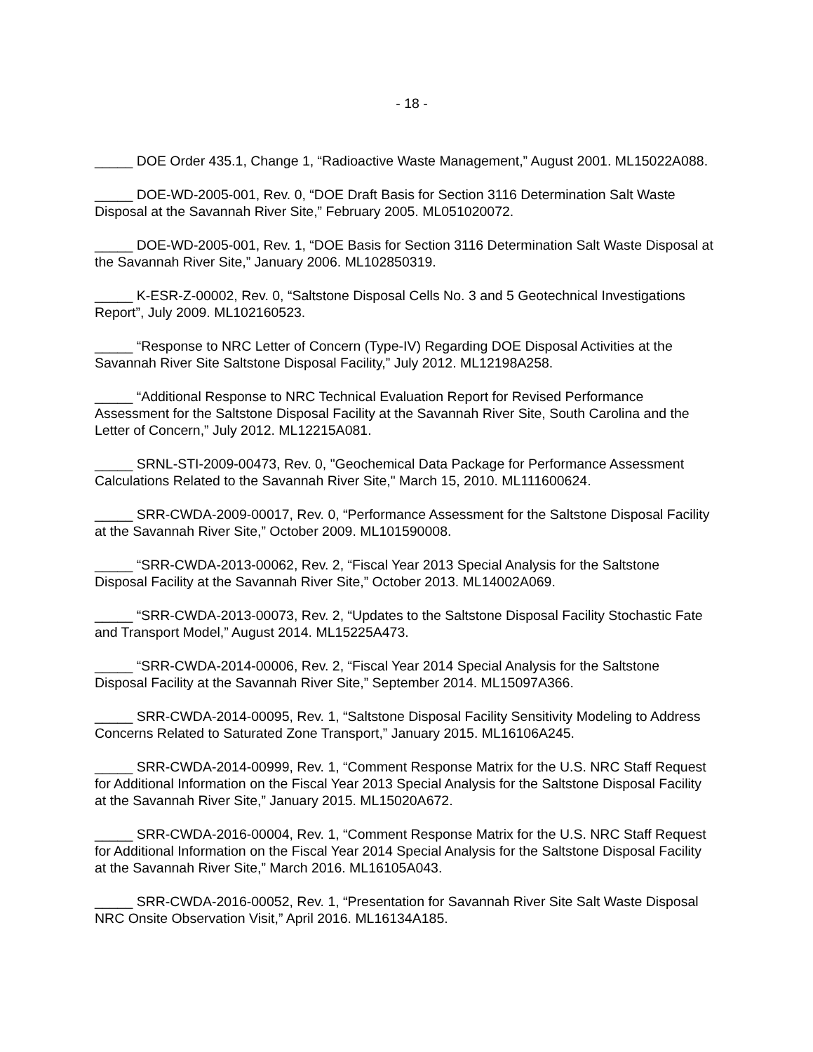- 18 -
_____ DOE Order 435.1, Change 1, “Radioactive Waste Management,” August 2001. ML15022A088.
_____ DOE-WD-2005-001, Rev. 0, “DOE Draft Basis for Section 3116 Determination Salt Waste Disposal at the Savannah River Site,” February 2005. ML051020072.
_____ DOE-WD-2005-001, Rev. 1, “DOE Basis for Section 3116 Determination Salt Waste Disposal at the Savannah River Site,” January 2006. ML102850319.
_____ K-ESR-Z-00002, Rev. 0, “Saltstone Disposal Cells No. 3 and 5 Geotechnical Investigations Report”, July 2009. ML102160523.
_____ “Response to NRC Letter of Concern (Type-IV) Regarding DOE Disposal Activities at the Savannah River Site Saltstone Disposal Facility,” July 2012. ML12198A258.
_____ “Additional Response to NRC Technical Evaluation Report for Revised Performance Assessment for the Saltstone Disposal Facility at the Savannah River Site, South Carolina and the Letter of Concern,” July 2012. ML12215A081.
_____ SRNL-STI-2009-00473, Rev. 0, "Geochemical Data Package for Performance Assessment Calculations Related to the Savannah River Site," March 15, 2010. ML111600624.
_____ SRR-CWDA-2009-00017, Rev. 0, “Performance Assessment for the Saltstone Disposal Facility at the Savannah River Site,” October 2009. ML101590008.
_____ “SRR-CWDA-2013-00062, Rev. 2, “Fiscal Year 2013 Special Analysis for the Saltstone Disposal Facility at the Savannah River Site,” October 2013. ML14002A069.
_____ “SRR-CWDA-2013-00073, Rev. 2, “Updates to the Saltstone Disposal Facility Stochastic Fate and Transport Model,” August 2014. ML15225A473.
_____ “SRR-CWDA-2014-00006, Rev. 2, “Fiscal Year 2014 Special Analysis for the Saltstone Disposal Facility at the Savannah River Site,” September 2014. ML15097A366.
_____ SRR-CWDA-2014-00095, Rev. 1, “Saltstone Disposal Facility Sensitivity Modeling to Address Concerns Related to Saturated Zone Transport,” January 2015. ML16106A245.
_____ SRR-CWDA-2014-00999, Rev. 1, “Comment Response Matrix for the U.S. NRC Staff Request for Additional Information on the Fiscal Year 2013 Special Analysis for the Saltstone Disposal Facility at the Savannah River Site,” January 2015. ML15020A672.
_____ SRR-CWDA-2016-00004, Rev. 1, “Comment Response Matrix for the U.S. NRC Staff Request for Additional Information on the Fiscal Year 2014 Special Analysis for the Saltstone Disposal Facility at the Savannah River Site,” March 2016. ML16105A043.
_____ SRR-CWDA-2016-00052, Rev. 1, “Presentation for Savannah River Site Salt Waste Disposal NRC Onsite Observation Visit,” April 2016. ML16134A185.